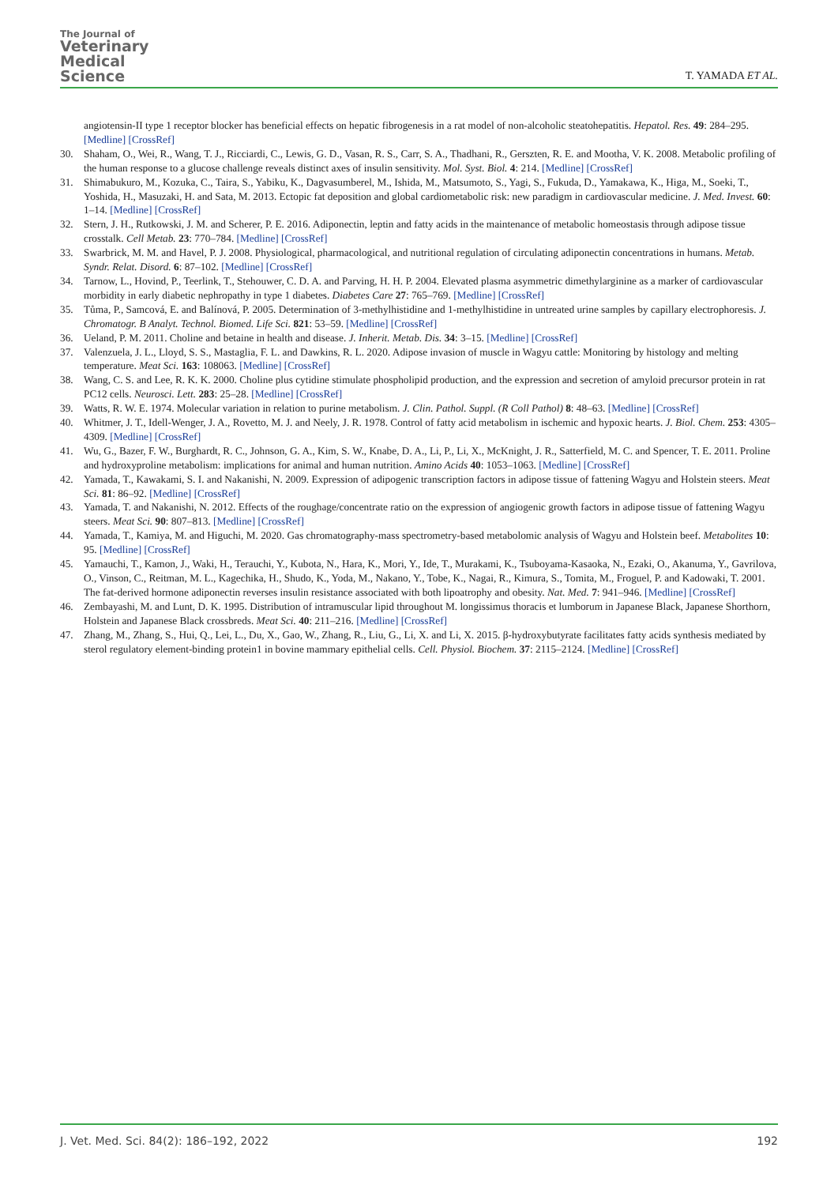The Journal of
Veterinary
Medical
Science
T. YAMADA ET AL.
angiotensin-II type 1 receptor blocker has beneficial effects on hepatic fibrogenesis in a rat model of non-alcoholic steatohepatitis. Hepatol. Res. 49: 284–295. [Medline] [CrossRef]
30. Shaham, O., Wei, R., Wang, T. J., Ricciardi, C., Lewis, G. D., Vasan, R. S., Carr, S. A., Thadhani, R., Gerszten, R. E. and Mootha, V. K. 2008. Metabolic profiling of the human response to a glucose challenge reveals distinct axes of insulin sensitivity. Mol. Syst. Biol. 4: 214. [Medline] [CrossRef]
31. Shimabukuro, M., Kozuka, C., Taira, S., Yabiku, K., Dagvasumberel, M., Ishida, M., Matsumoto, S., Yagi, S., Fukuda, D., Yamakawa, K., Higa, M., Soeki, T., Yoshida, H., Masuzaki, H. and Sata, M. 2013. Ectopic fat deposition and global cardiometabolic risk: new paradigm in cardiovascular medicine. J. Med. Invest. 60: 1–14. [Medline] [CrossRef]
32. Stern, J. H., Rutkowski, J. M. and Scherer, P. E. 2016. Adiponectin, leptin and fatty acids in the maintenance of metabolic homeostasis through adipose tissue crosstalk. Cell Metab. 23: 770–784. [Medline] [CrossRef]
33. Swarbrick, M. M. and Havel, P. J. 2008. Physiological, pharmacological, and nutritional regulation of circulating adiponectin concentrations in humans. Metab. Syndr. Relat. Disord. 6: 87–102. [Medline] [CrossRef]
34. Tarnow, L., Hovind, P., Teerlink, T., Stehouwer, C. D. A. and Parving, H. H. P. 2004. Elevated plasma asymmetric dimethylarginine as a marker of cardiovascular morbidity in early diabetic nephropathy in type 1 diabetes. Diabetes Care 27: 765–769. [Medline] [CrossRef]
35. Tůma, P., Samcová, E. and Balínová, P. 2005. Determination of 3-methylhistidine and 1-methylhistidine in untreated urine samples by capillary electrophoresis. J. Chromatogr. B Analyt. Technol. Biomed. Life Sci. 821: 53–59. [Medline] [CrossRef]
36. Ueland, P. M. 2011. Choline and betaine in health and disease. J. Inherit. Metab. Dis. 34: 3–15. [Medline] [CrossRef]
37. Valenzuela, J. L., Lloyd, S. S., Mastaglia, F. L. and Dawkins, R. L. 2020. Adipose invasion of muscle in Wagyu cattle: Monitoring by histology and melting temperature. Meat Sci. 163: 108063. [Medline] [CrossRef]
38. Wang, C. S. and Lee, R. K. K. 2000. Choline plus cytidine stimulate phospholipid production, and the expression and secretion of amyloid precursor protein in rat PC12 cells. Neurosci. Lett. 283: 25–28. [Medline] [CrossRef]
39. Watts, R. W. E. 1974. Molecular variation in relation to purine metabolism. J. Clin. Pathol. Suppl. (R Coll Pathol) 8: 48–63. [Medline] [CrossRef]
40. Whitmer, J. T., Idell-Wenger, J. A., Rovetto, M. J. and Neely, J. R. 1978. Control of fatty acid metabolism in ischemic and hypoxic hearts. J. Biol. Chem. 253: 4305–4309. [Medline] [CrossRef]
41. Wu, G., Bazer, F. W., Burghardt, R. C., Johnson, G. A., Kim, S. W., Knabe, D. A., Li, P., Li, X., McKnight, J. R., Satterfield, M. C. and Spencer, T. E. 2011. Proline and hydroxyproline metabolism: implications for animal and human nutrition. Amino Acids 40: 1053–1063. [Medline] [CrossRef]
42. Yamada, T., Kawakami, S. I. and Nakanishi, N. 2009. Expression of adipogenic transcription factors in adipose tissue of fattening Wagyu and Holstein steers. Meat Sci. 81: 86–92. [Medline] [CrossRef]
43. Yamada, T. and Nakanishi, N. 2012. Effects of the roughage/concentrate ratio on the expression of angiogenic growth factors in adipose tissue of fattening Wagyu steers. Meat Sci. 90: 807–813. [Medline] [CrossRef]
44. Yamada, T., Kamiya, M. and Higuchi, M. 2020. Gas chromatography-mass spectrometry-based metabolomic analysis of Wagyu and Holstein beef. Metabolites 10: 95. [Medline] [CrossRef]
45. Yamauchi, T., Kamon, J., Waki, H., Terauchi, Y., Kubota, N., Hara, K., Mori, Y., Ide, T., Murakami, K., Tsuboyama-Kasaoka, N., Ezaki, O., Akanuma, Y., Gavrilova, O., Vinson, C., Reitman, M. L., Kagechika, H., Shudo, K., Yoda, M., Nakano, Y., Tobe, K., Nagai, R., Kimura, S., Tomita, M., Froguel, P. and Kadowaki, T. 2001. The fat-derived hormone adiponectin reverses insulin resistance associated with both lipoatrophy and obesity. Nat. Med. 7: 941–946. [Medline] [CrossRef]
46. Zembayashi, M. and Lunt, D. K. 1995. Distribution of intramuscular lipid throughout M. longissimus thoracis et lumborum in Japanese Black, Japanese Shorthorn, Holstein and Japanese Black crossbreds. Meat Sci. 40: 211–216. [Medline] [CrossRef]
47. Zhang, M., Zhang, S., Hui, Q., Lei, L., Du, X., Gao, W., Zhang, R., Liu, G., Li, X. and Li, X. 2015. β-hydroxybutyrate facilitates fatty acids synthesis mediated by sterol regulatory element-binding protein1 in bovine mammary epithelial cells. Cell. Physiol. Biochem. 37: 2115–2124. [Medline] [CrossRef]
J. Vet. Med. Sci. 84(2): 186–192, 2022 192